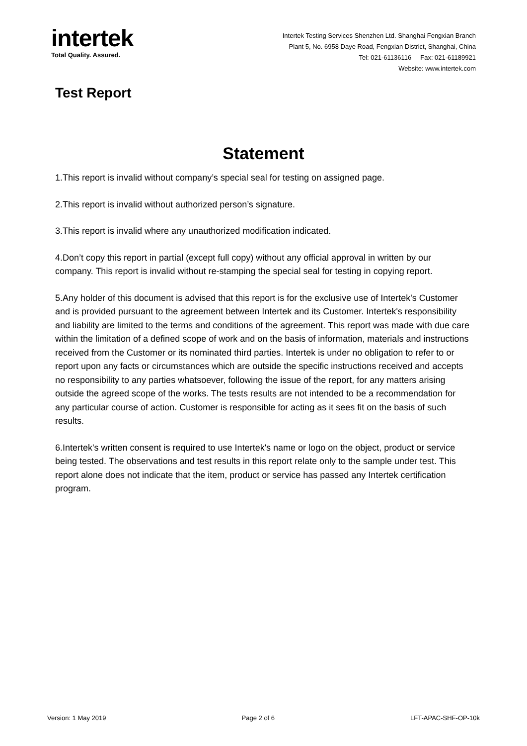intertek
Total Quality. Assured.
Intertek Testing Services Shenzhen Ltd. Shanghai Fengxian Branch
Plant 5, No. 6958 Daye Road, Fengxian District, Shanghai, China
Tel: 021-61136116 Fax: 021-61189921
Website: www.intertek.com
Test Report
Statement
1.This report is invalid without company’s special seal for testing on assigned page.
2.This report is invalid without authorized person’s signature.
3.This report is invalid where any unauthorized modification indicated.
4.Don’t copy this report in partial (except full copy) without any official approval in written by our company. This report is invalid without re-stamping the special seal for testing in copying report.
5.Any holder of this document is advised that this report is for the exclusive use of Intertek's Customer and is provided pursuant to the agreement between Intertek and its Customer. Intertek's responsibility and liability are limited to the terms and conditions of the agreement. This report was made with due care within the limitation of a defined scope of work and on the basis of information, materials and instructions received from the Customer or its nominated third parties. Intertek is under no obligation to refer to or report upon any facts or circumstances which are outside the specific instructions received and accepts no responsibility to any parties whatsoever, following the issue of the report, for any matters arising outside the agreed scope of the works. The tests results are not intended to be a recommendation for any particular course of action. Customer is responsible for acting as it sees fit on the basis of such results.
6.Intertek's written consent is required to use Intertek's name or logo on the object, product or service being tested. The observations and test results in this report relate only to the sample under test. This report alone does not indicate that the item, product or service has passed any Intertek certification program.
Version: 1 May 2019 Page 2 of 6 LFT-APAC-SHF-OP-10k